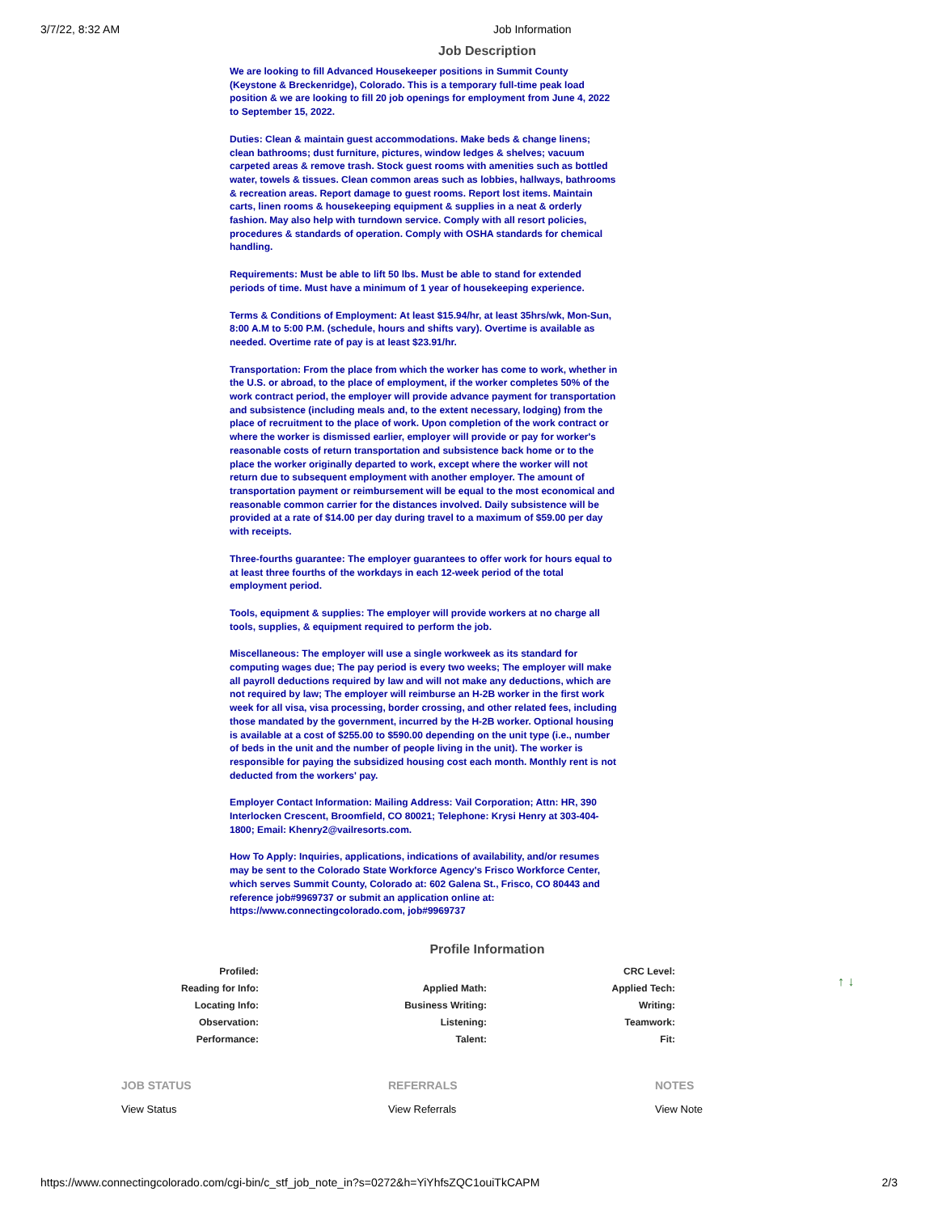3/7/22, 8:32 AM Job Information
Job Description
We are looking to fill Advanced Housekeeper positions in Summit County (Keystone & Breckenridge), Colorado. This is a temporary full-time peak load position & we are looking to fill 20 job openings for employment from June 4, 2022 to September 15, 2022.
Duties: Clean & maintain guest accommodations. Make beds & change linens; clean bathrooms; dust furniture, pictures, window ledges & shelves; vacuum carpeted areas & remove trash. Stock guest rooms with amenities such as bottled water, towels & tissues. Clean common areas such as lobbies, hallways, bathrooms & recreation areas. Report damage to guest rooms. Report lost items. Maintain carts, linen rooms & housekeeping equipment & supplies in a neat & orderly fashion. May also help with turndown service. Comply with all resort policies, procedures & standards of operation. Comply with OSHA standards for chemical handling.
Requirements: Must be able to lift 50 lbs. Must be able to stand for extended periods of time. Must have a minimum of 1 year of housekeeping experience.
Terms & Conditions of Employment: At least $15.94/hr, at least 35hrs/wk, Mon-Sun, 8:00 A.M to 5:00 P.M. (schedule, hours and shifts vary). Overtime is available as needed. Overtime rate of pay is at least $23.91/hr.
Transportation: From the place from which the worker has come to work, whether in the U.S. or abroad, to the place of employment, if the worker completes 50% of the work contract period, the employer will provide advance payment for transportation and subsistence (including meals and, to the extent necessary, lodging) from the place of recruitment to the place of work. Upon completion of the work contract or where the worker is dismissed earlier, employer will provide or pay for worker's reasonable costs of return transportation and subsistence back home or to the place the worker originally departed to work, except where the worker will not return due to subsequent employment with another employer. The amount of transportation payment or reimbursement will be equal to the most economical and reasonable common carrier for the distances involved. Daily subsistence will be provided at a rate of $14.00 per day during travel to a maximum of $59.00 per day with receipts.
Three-fourths guarantee: The employer guarantees to offer work for hours equal to at least three fourths of the workdays in each 12-week period of the total employment period.
Tools, equipment & supplies: The employer will provide workers at no charge all tools, supplies, & equipment required to perform the job.
Miscellaneous: The employer will use a single workweek as its standard for computing wages due; The pay period is every two weeks; The employer will make all payroll deductions required by law and will not make any deductions, which are not required by law; The employer will reimburse an H-2B worker in the first work week for all visa, visa processing, border crossing, and other related fees, including those mandated by the government, incurred by the H-2B worker. Optional housing is available at a cost of $255.00 to $590.00 depending on the unit type (i.e., number of beds in the unit and the number of people living in the unit). The worker is responsible for paying the subsidized housing cost each month. Monthly rent is not deducted from the workers' pay.
Employer Contact Information: Mailing Address: Vail Corporation; Attn: HR, 390 Interlocken Crescent, Broomfield, CO 80021; Telephone: Krysi Henry at 303-404-1800; Email: Khenry2@vailresorts.com.
How To Apply: Inquiries, applications, indications of availability, and/or resumes may be sent to the Colorado State Workforce Agency's Frisco Workforce Center, which serves Summit County, Colorado at: 602 Galena St., Frisco, CO 80443 and reference job#9969737 or submit an application online at: https://www.connectingcolorado.com, job#9969737
↑ ↓
Profile Information
| Profiled: | | CRC Level: |
| Reading for Info: | Applied Math: | Applied Tech: |
| Locating Info: | Business Writing: | Writing: |
| Observation: | Listening: | Teamwork: |
| Performance: | Talent: | Fit: |
JOB STATUS
View Status
REFERRALS
View Referrals
NOTES
View Note
https://www.connectingcolorado.com/cgi-bin/c_stf_job_note_in?s=0272&h=YiYhfsZQC1ouiTkCAPM 2/3